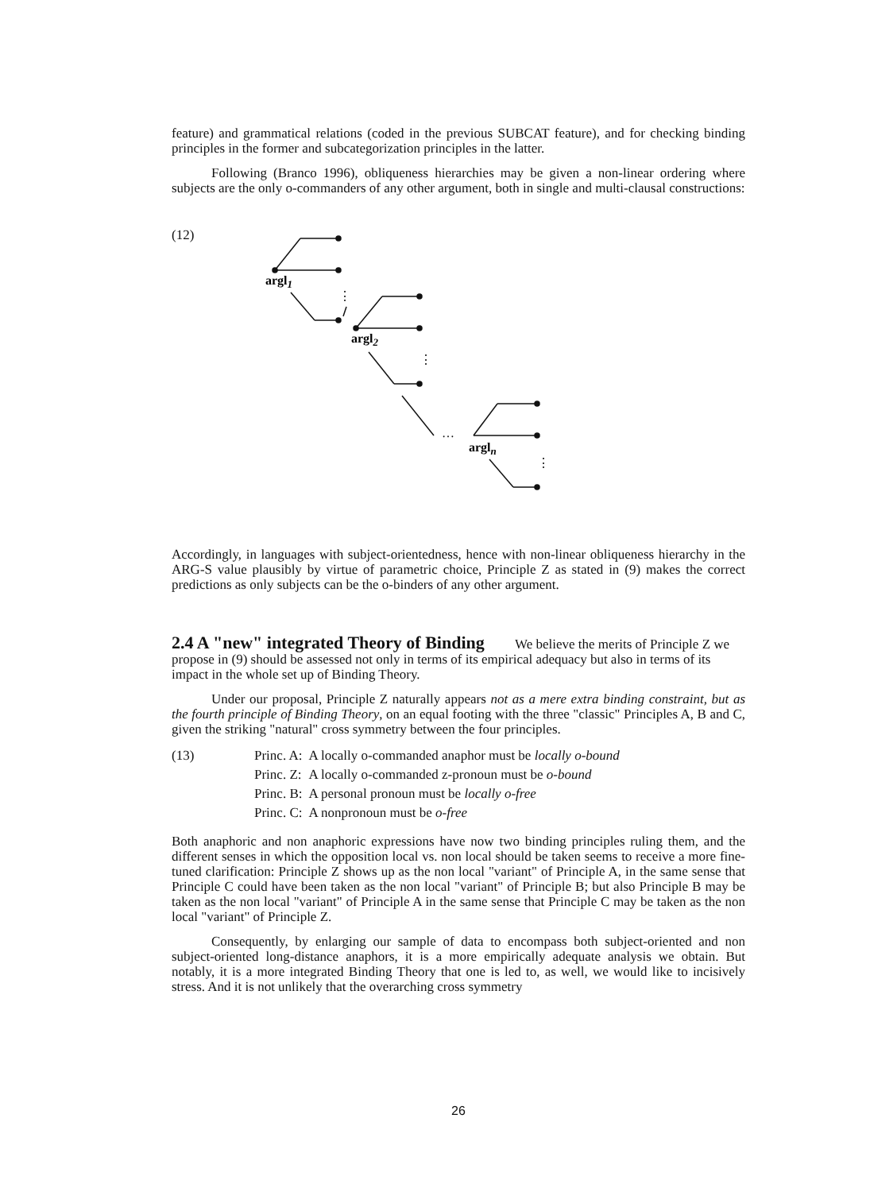feature) and grammatical relations (coded in the previous SUBCAT feature), and for checking binding principles in the former and subcategorization principles in the latter.
Following (Branco 1996), obliqueness hierarchies may be given a non-linear ordering where subjects are the only o-commanders of any other argument, both in single and multi-clausal constructions:
(12)
⋮
⋮
⋮
…
argl1
argl2
argln
Accordingly, in languages with subject-orientedness, hence with non-linear obliqueness hierarchy in the ARG-S value plausibly by virtue of parametric choice, Principle Z as stated in (9) makes the correct predictions as only subjects can be the o-binders of any other argument.
2.4 A "new" integrated Theory of Binding
We believe the merits of Principle Z we propose in (9) should be assessed not only in terms of its empirical adequacy but also in terms of its impact in the whole set up of Binding Theory.
Under our proposal, Principle Z naturally appears not as a mere extra binding constraint, but as the fourth principle of Binding Theory, on an equal footing with the three "classic" Principles A, B and C, given the striking "natural" cross symmetry between the four principles.
| (13) | Princ. A: | A locally o-commanded anaphor must be locally o-bound |
| | Princ. Z: | A locally o-commanded z-pronoun must be o-bound |
| | Princ. B: | A personal pronoun must be locally o-free |
| | Princ. C: | A nonpronoun must be o-free |
Both anaphoric and non anaphoric expressions have now two binding principles ruling them, and the different senses in which the opposition local vs. non local should be taken seems to receive a more fine-tuned clarification: Principle Z shows up as the non local "variant" of Principle A, in the same sense that Principle C could have been taken as the non local "variant" of Principle B; but also Principle B may be taken as the non local "variant" of Principle A in the same sense that Principle C may be taken as the non local "variant" of Principle Z.
Consequently, by enlarging our sample of data to encompass both subject-oriented and non subject-oriented long-distance anaphors, it is a more empirically adequate analysis we obtain. But notably, it is a more integrated Binding Theory that one is led to, as well, we would like to incisively stress. And it is not unlikely that the overarching cross symmetry
26